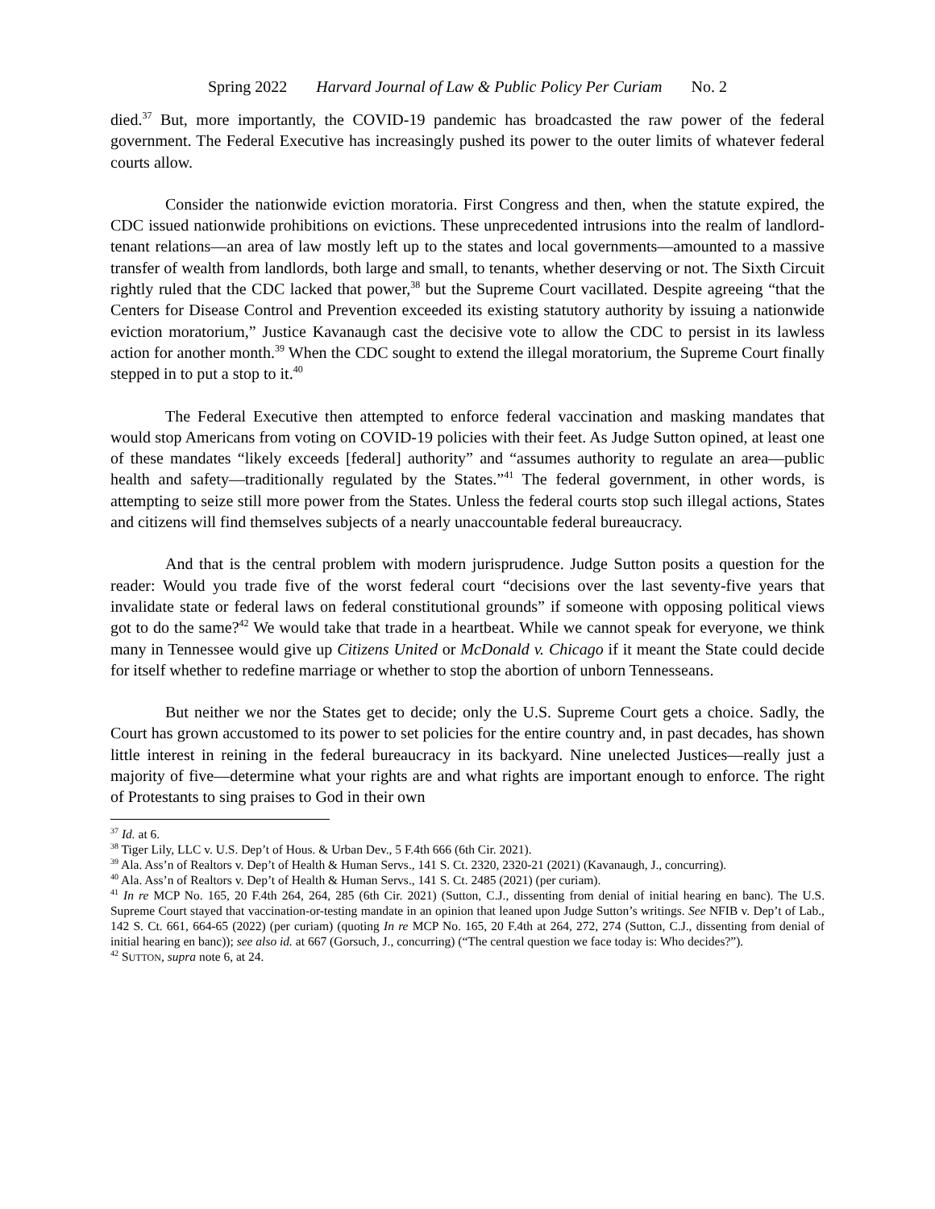Spring 2022 Harvard Journal of Law & Public Policy Per Curiam No. 2
died.<sup>37</sup> But, more importantly, the COVID-19 pandemic has broadcasted the raw power of the federal government. The Federal Executive has increasingly pushed its power to the outer limits of whatever federal courts allow.
Consider the nationwide eviction moratoria. First Congress and then, when the statute expired, the CDC issued nationwide prohibitions on evictions. These unprecedented intrusions into the realm of landlord-tenant relations—an area of law mostly left up to the states and local governments—amounted to a massive transfer of wealth from landlords, both large and small, to tenants, whether deserving or not. The Sixth Circuit rightly ruled that the CDC lacked that power,<sup>38</sup> but the Supreme Court vacillated. Despite agreeing “that the Centers for Disease Control and Prevention exceeded its existing statutory authority by issuing a nationwide eviction moratorium,” Justice Kavanaugh cast the decisive vote to allow the CDC to persist in its lawless action for another month.<sup>39</sup> When the CDC sought to extend the illegal moratorium, the Supreme Court finally stepped in to put a stop to it.<sup>40</sup>
The Federal Executive then attempted to enforce federal vaccination and masking mandates that would stop Americans from voting on COVID-19 policies with their feet. As Judge Sutton opined, at least one of these mandates “likely exceeds [federal] authority” and “assumes authority to regulate an area—public health and safety—traditionally regulated by the States.”<sup>41</sup> The federal government, in other words, is attempting to seize still more power from the States. Unless the federal courts stop such illegal actions, States and citizens will find themselves subjects of a nearly unaccountable federal bureaucracy.
And that is the central problem with modern jurisprudence. Judge Sutton posits a question for the reader: Would you trade five of the worst federal court “decisions over the last seventy-five years that invalidate state or federal laws on federal constitutional grounds” if someone with opposing political views got to do the same?<sup>42</sup> We would take that trade in a heartbeat. While we cannot speak for everyone, we think many in Tennessee would give up Citizens United or McDonald v. Chicago if it meant the State could decide for itself whether to redefine marriage or whether to stop the abortion of unborn Tennesseans.
But neither we nor the States get to decide; only the U.S. Supreme Court gets a choice. Sadly, the Court has grown accustomed to its power to set policies for the entire country and, in past decades, has shown little interest in reining in the federal bureaucracy in its backyard. Nine unelected Justices—really just a majority of five—determine what your rights are and what rights are important enough to enforce. The right of Protestants to sing praises to God in their own
<sup>37</sup> Id. at 6.
<sup>38</sup> Tiger Lily, LLC v. U.S. Dep’t of Hous. & Urban Dev., 5 F.4th 666 (6th Cir. 2021).
<sup>39</sup> Ala. Ass’n of Realtors v. Dep’t of Health & Human Servs., 141 S. Ct. 2320, 2320-21 (2021) (Kavanaugh, J., concurring).
<sup>40</sup> Ala. Ass’n of Realtors v. Dep’t of Health & Human Servs., 141 S. Ct. 2485 (2021) (per curiam).
<sup>41</sup> In re MCP No. 165, 20 F.4th 264, 264, 285 (6th Cir. 2021) (Sutton, C.J., dissenting from denial of initial hearing en banc). The U.S. Supreme Court stayed that vaccination-or-testing mandate in an opinion that leaned upon Judge Sutton’s writings. See NFIB v. Dep’t of Lab., 142 S. Ct. 661, 664-65 (2022) (per curiam) (quoting In re MCP No. 165, 20 F.4th at 264, 272, 274 (Sutton, C.J., dissenting from denial of initial hearing en banc)); see also id. at 667 (Gorsuch, J., concurring) (“The central question we face today is: Who decides?”).
<sup>42</sup> SUTTON, supra note 6, at 24.